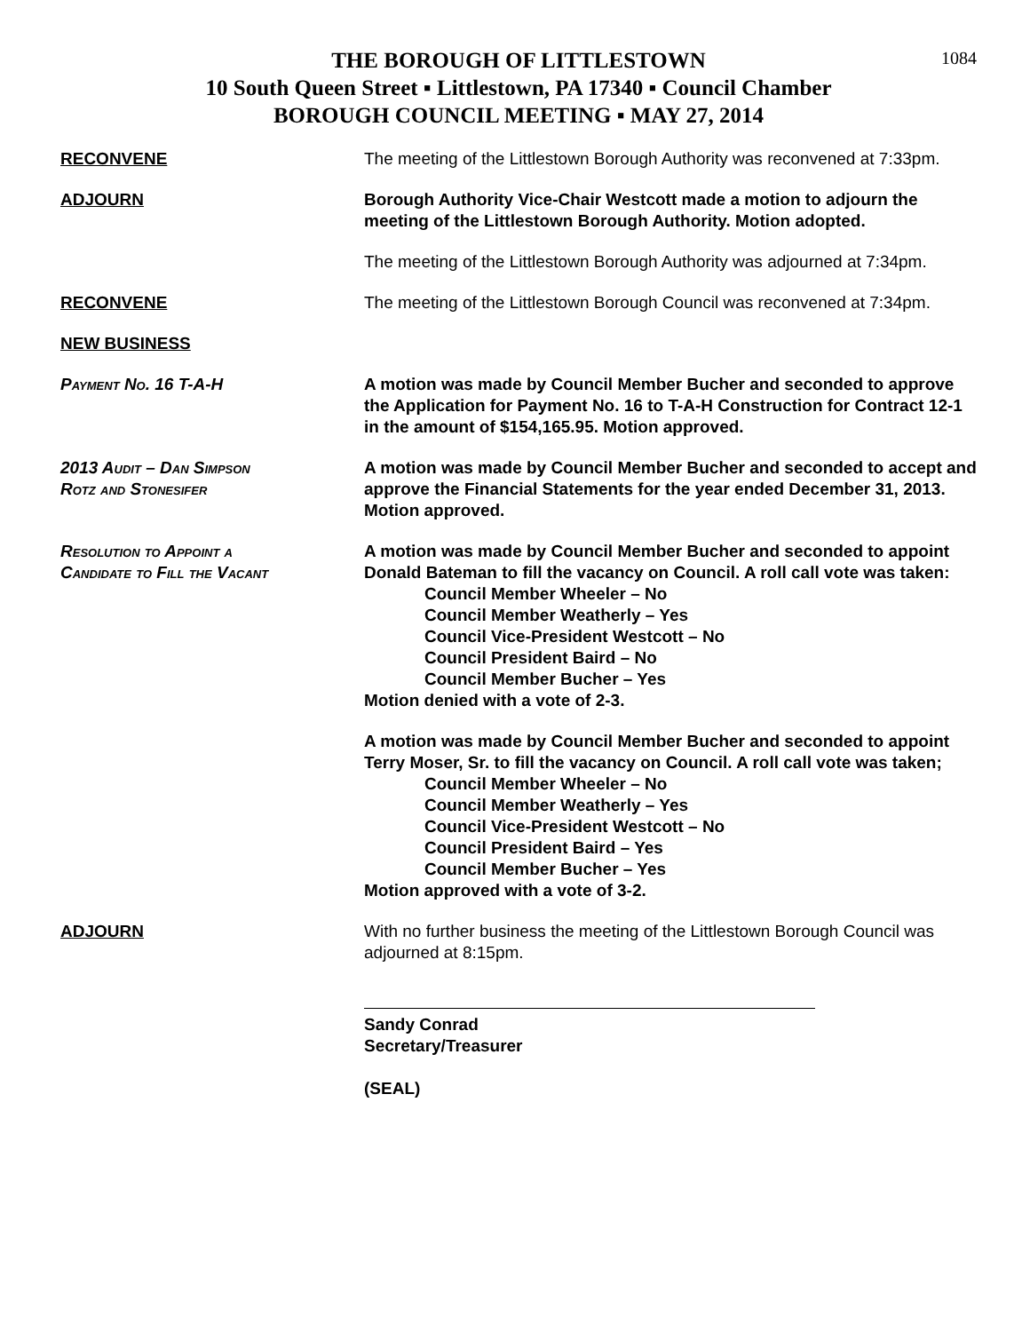1084
THE BOROUGH OF LITTLESTOWN
10 South Queen Street ▪ Littlestown, PA 17340 ▪ Council Chamber
BOROUGH COUNCIL MEETING ▪ MAY 27, 2014
RECONVENE The meeting of the Littlestown Borough Authority was reconvened at 7:33pm.
ADJOURN Borough Authority Vice-Chair Westcott made a motion to adjourn the meeting of the Littlestown Borough Authority. Motion adopted.
The meeting of the Littlestown Borough Authority was adjourned at 7:34pm.
RECONVENE The meeting of the Littlestown Borough Council was reconvened at 7:34pm.
NEW BUSINESS
Payment No. 16 T-A-H A motion was made by Council Member Bucher and seconded to approve the Application for Payment No. 16 to T-A-H Construction for Contract 12-1 in the amount of $154,165.95. Motion approved.
2013 Audit – Dan Simpson
Rotz and Stonesifer
A motion was made by Council Member Bucher and seconded to accept and approve the Financial Statements for the year ended December 31, 2013. Motion approved.
Resolution to Appoint a
Candidate to Fill the Vacant
A motion was made by Council Member Bucher and seconded to appoint Donald Bateman to fill the vacancy on Council. A roll call vote was taken:
Council Member Wheeler – No
Council Member Weatherly – Yes
Council Vice-President Westcott – No
Council President Baird – No
Council Member Bucher – Yes
Motion denied with a vote of 2-3.
A motion was made by Council Member Bucher and seconded to appoint Terry Moser, Sr. to fill the vacancy on Council. A roll call vote was taken;
Council Member Wheeler – No
Council Member Weatherly – Yes
Council Vice-President Westcott – No
Council President Baird – Yes
Council Member Bucher – Yes
Motion approved with a vote of 3-2.
ADJOURN With no further business the meeting of the Littlestown Borough Council was adjourned at 8:15pm.
Sandy Conrad
Secretary/Treasurer
(SEAL)